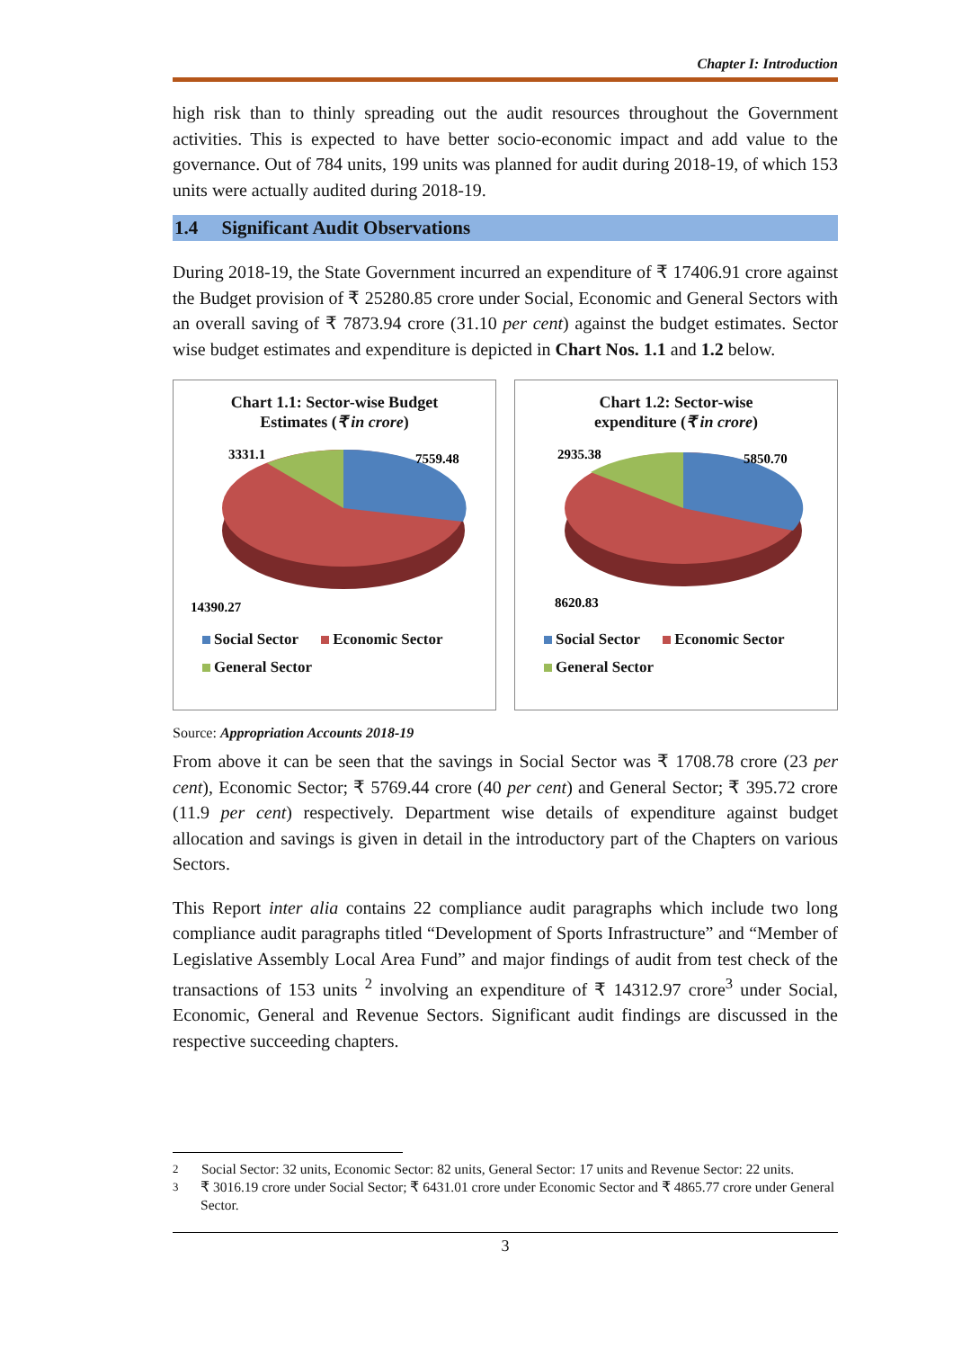Chapter I: Introduction
high risk than to thinly spreading out the audit resources throughout the Government activities. This is expected to have better socio-economic impact and add value to the governance. Out of 784 units, 199 units was planned for audit during 2018-19, of which 153 units were actually audited during 2018-19.
1.4 Significant Audit Observations
During 2018-19, the State Government incurred an expenditure of ₹ 17406.91 crore against the Budget provision of ₹ 25280.85 crore under Social, Economic and General Sectors with an overall saving of ₹ 7873.94 crore (31.10 per cent) against the budget estimates. Sector wise budget estimates and expenditure is depicted in Chart Nos. 1.1 and 1.2 below.
Chart 1.1: Sector-wise Budget
Estimates (₹ in crore)
3331.1
7559.48
14390.27
Social Sector Economic Sector
General Sector
Chart 1.2: Sector-wise
expenditure (₹ in crore)
2935.38
5850.70
8620.83
Social Sector Economic Sector
General Sector
Source: Appropriation Accounts 2018-19
From above it can be seen that the savings in Social Sector was ₹ 1708.78 crore (23 per cent), Economic Sector; ₹ 5769.44 crore (40 per cent) and General Sector; ₹ 395.72 crore (11.9 per cent) respectively. Department wise details of expenditure against budget allocation and savings is given in detail in the introductory part of the Chapters on various Sectors.
This Report inter alia contains 22 compliance audit paragraphs which include two long compliance audit paragraphs titled “Development of Sports Infrastructure” and “Member of Legislative Assembly Local Area Fund” and major findings of audit from test check of the transactions of 153 units <sup>2</sup> involving an expenditure of ₹ 14312.97 crore<sup>3</sup> under Social, Economic, General and Revenue Sectors. Significant audit findings are discussed in the respective succeeding chapters.
<sup>2</sup> Social Sector: 32 units, Economic Sector: 82 units, General Sector: 17 units and Revenue Sector: 22 units.
<sup>3</sup> ₹ 3016.19 crore under Social Sector; ₹ 6431.01 crore under Economic Sector and ₹ 4865.77 crore under General Sector.
3